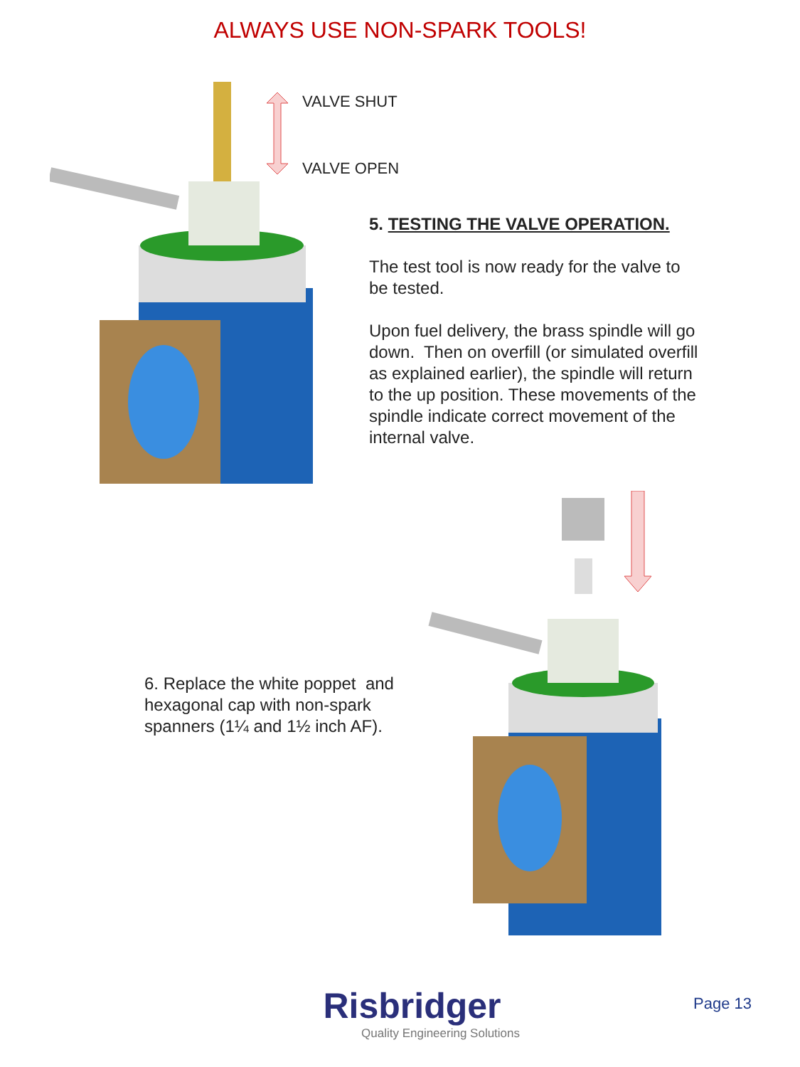ALWAYS USE NON-SPARK TOOLS!
VALVE SHUT
VALVE OPEN
5. TESTING THE VALVE OPERATION.
The test tool is now ready for the valve to be tested.
Upon fuel delivery, the brass spindle will go down. Then on overfill (or simulated overfill as explained earlier), the spindle will return to the up position. These movements of the spindle indicate correct movement of the internal valve.
6. Replace the white poppet and hexagonal cap with non-spark spanners (1¼ and 1½ inch AF).
Risbridger
Quality Engineering Solutions
Page 13